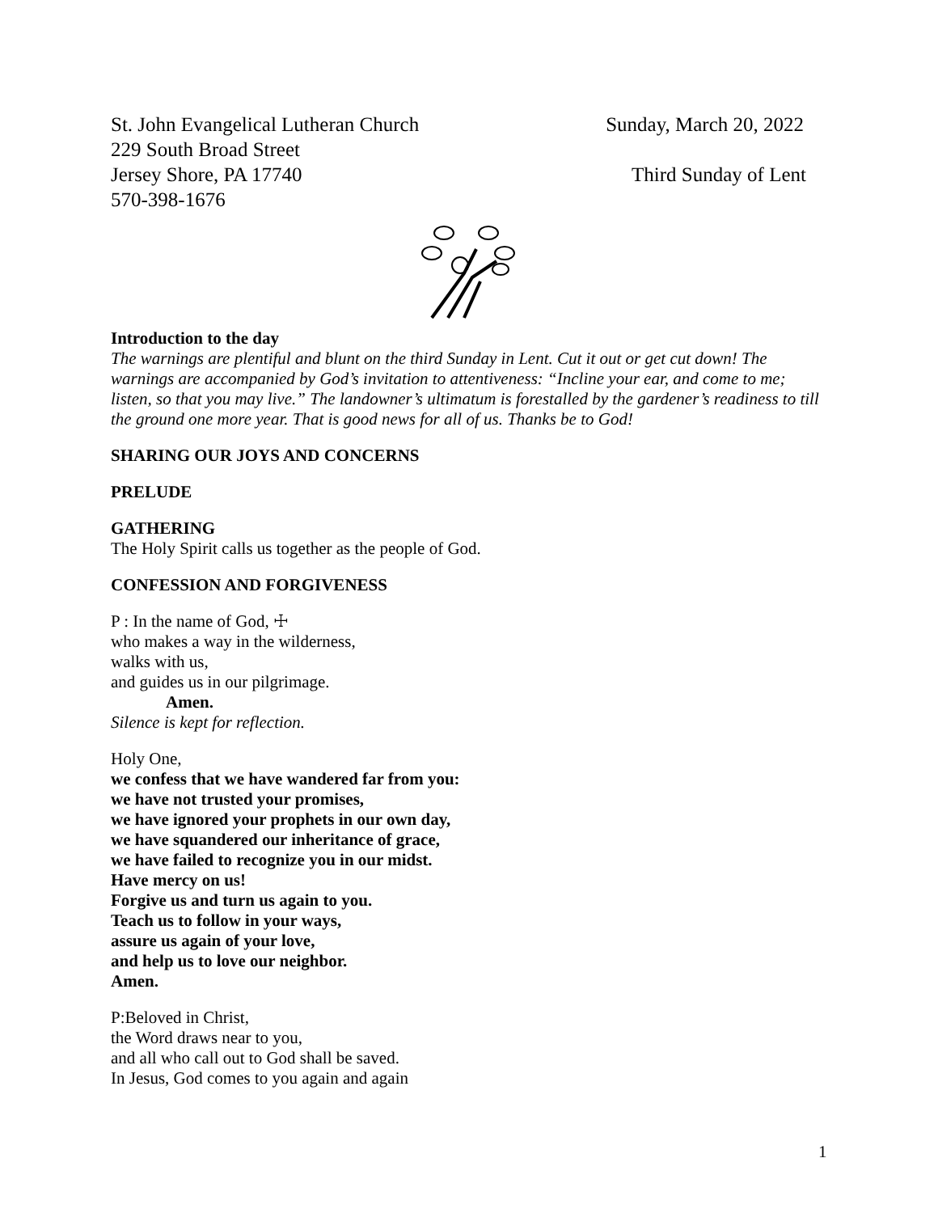St. John Evangelical Lutheran Church Sunday, March 20, 2022
229 South Broad Street
Jersey Shore, PA 17740 Third Sunday of Lent
570-398-1676
Introduction to the day
The warnings are plentiful and blunt on the third Sunday in Lent. Cut it out or get cut down! The warnings are accompanied by God’s invitation to attentiveness: “Incline your ear, and come to me; listen, so that you may live.” The landowner’s ultimatum is forestalled by the gardener’s readiness to till the ground one more year. That is good news for all of us. Thanks be to God!
SHARING OUR JOYS AND CONCERNS
PRELUDE
GATHERING
The Holy Spirit calls us together as the people of God.
CONFESSION AND FORGIVENESS
P : In the name of God, ☩
who makes a way in the wilderness,
walks with us,
and guides us in our pilgrimage.
Amen.
Silence is kept for reflection.
Holy One,
we confess that we have wandered far from you:
we have not trusted your promises,
we have ignored your prophets in our own day,
we have squandered our inheritance of grace,
we have failed to recognize you in our midst.
Have mercy on us!
Forgive us and turn us again to you.
Teach us to follow in your ways,
assure us again of your love,
and help us to love our neighbor.
Amen.
P:Beloved in Christ,
the Word draws near to you,
and all who call out to God shall be saved.
In Jesus, God comes to you again and again
1